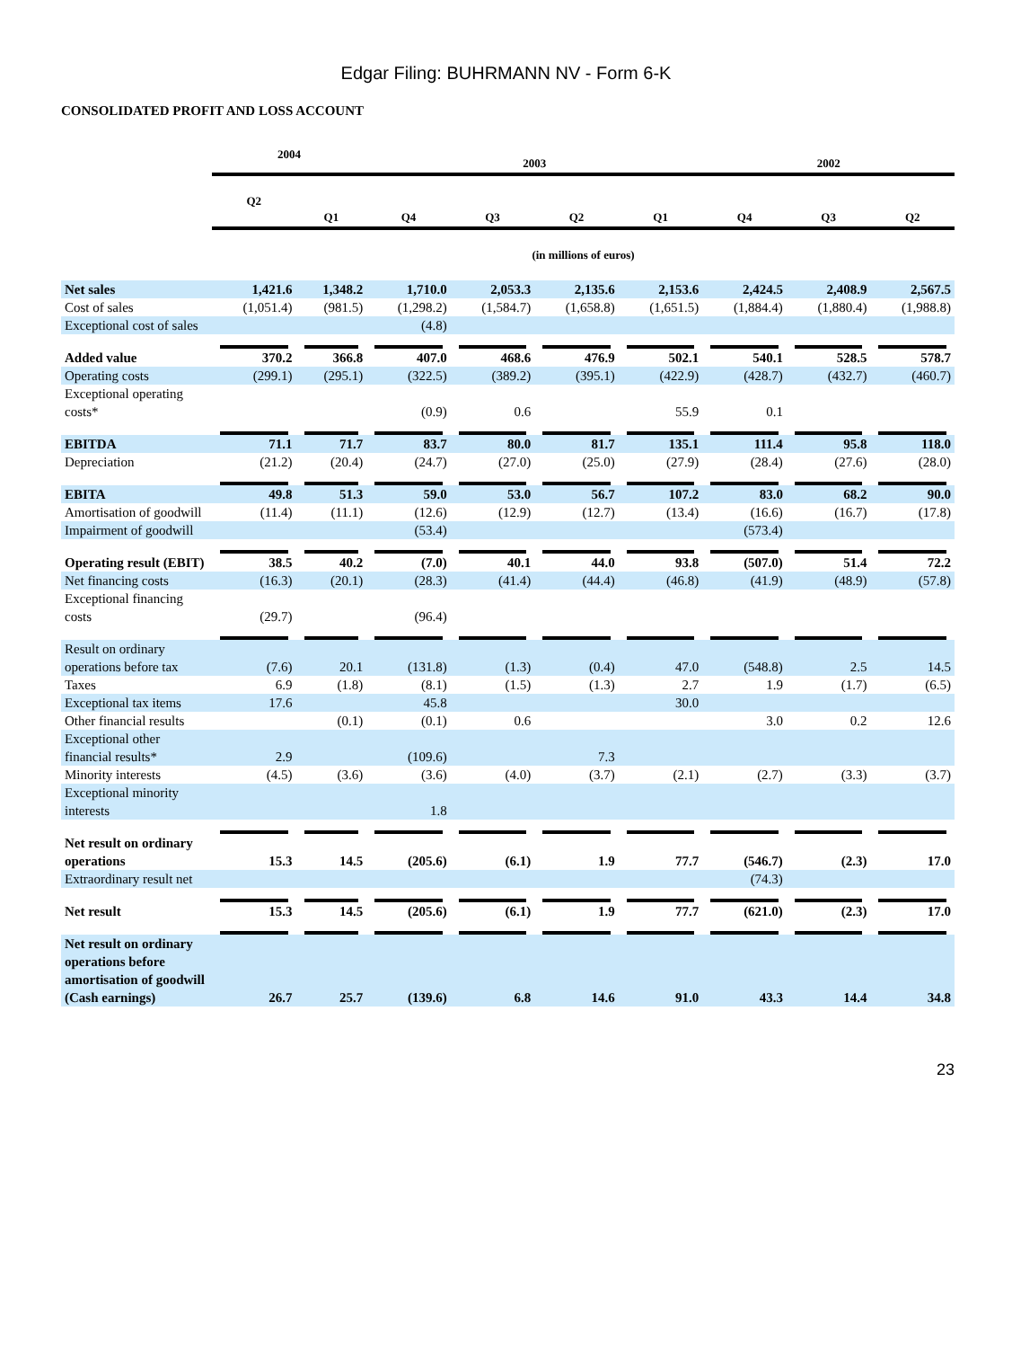Edgar Filing: BUHRMANN NV - Form 6-K
CONSOLIDATED PROFIT AND LOSS ACCOUNT
| | 2004 | | 2003 | | | | 2002 | | |
| --- | --- | --- | --- | --- | --- | --- | --- | --- | --- |
| | Q2 | Q1 | Q4 | Q3 | Q2 | Q1 | Q4 | Q3 | Q2 |
| | (in millions of euros) | | | | | | | | |
| Net sales | 1,421.6 | 1,348.2 | 1,710.0 | 2,053.3 | 2,135.6 | 2,153.6 | 2,424.5 | 2,408.9 | 2,567.5 |
| Cost of sales | (1,051.4) | (981.5) | (1,298.2) | (1,584.7) | (1,658.8) | (1,651.5) | (1,884.4) | (1,880.4) | (1,988.8) |
| Exceptional cost of sales | | | (4.8) | | | | | | |
| Added value | 370.2 | 366.8 | 407.0 | 468.6 | 476.9 | 502.1 | 540.1 | 528.5 | 578.7 |
| Operating costs | (299.1) | (295.1) | (322.5) | (389.2) | (395.1) | (422.9) | (428.7) | (432.7) | (460.7) |
| Exceptional operating costs* | | | (0.9) | 0.6 | | 55.9 | 0.1 | | |
| EBITDA | 71.1 | 71.7 | 83.7 | 80.0 | 81.7 | 135.1 | 111.4 | 95.8 | 118.0 |
| Depreciation | (21.2) | (20.4) | (24.7) | (27.0) | (25.0) | (27.9) | (28.4) | (27.6) | (28.0) |
| EBITA | 49.8 | 51.3 | 59.0 | 53.0 | 56.7 | 107.2 | 83.0 | 68.2 | 90.0 |
| Amortisation of goodwill | (11.4) | (11.1) | (12.6) | (12.9) | (12.7) | (13.4) | (16.6) | (16.7) | (17.8) |
| Impairment of goodwill | | | (53.4) | | | | (573.4) | | |
| Operating result (EBIT) | 38.5 | 40.2 | (7.0) | 40.1 | 44.0 | 93.8 | (507.0) | 51.4 | 72.2 |
| Net financing costs | (16.3) | (20.1) | (28.3) | (41.4) | (44.4) | (46.8) | (41.9) | (48.9) | (57.8) |
| Exceptional financing costs | (29.7) | | (96.4) | | | | | | |
| Result on ordinary operations before tax | (7.6) | 20.1 | (131.8) | (1.3) | (0.4) | 47.0 | (548.8) | 2.5 | 14.5 |
| Taxes | 6.9 | (1.8) | (8.1) | (1.5) | (1.3) | 2.7 | 1.9 | (1.7) | (6.5) |
| Exceptional tax items | 17.6 | | 45.8 | | | 30.0 | | | |
| Other financial results | | (0.1) | (0.1) | 0.6 | | | 3.0 | 0.2 | 12.6 |
| Exceptional other financial results* | 2.9 | | (109.6) | | 7.3 | | | | |
| Minority interests | (4.5) | (3.6) | (3.6) | (4.0) | (3.7) | (2.1) | (2.7) | (3.3) | (3.7) |
| Exceptional minority interests | | | 1.8 | | | | | | |
| Net result on ordinary operations | 15.3 | 14.5 | (205.6) | (6.1) | 1.9 | 77.7 | (546.7) | (2.3) | 17.0 |
| Extraordinary result net | | | | | | | (74.3) | | |
| Net result | 15.3 | 14.5 | (205.6) | (6.1) | 1.9 | 77.7 | (621.0) | (2.3) | 17.0 |
| Net result on ordinary operations before amortisation of goodwill (Cash earnings) | 26.7 | 25.7 | (139.6) | 6.8 | 14.6 | 91.0 | 43.3 | 14.4 | 34.8 |
23